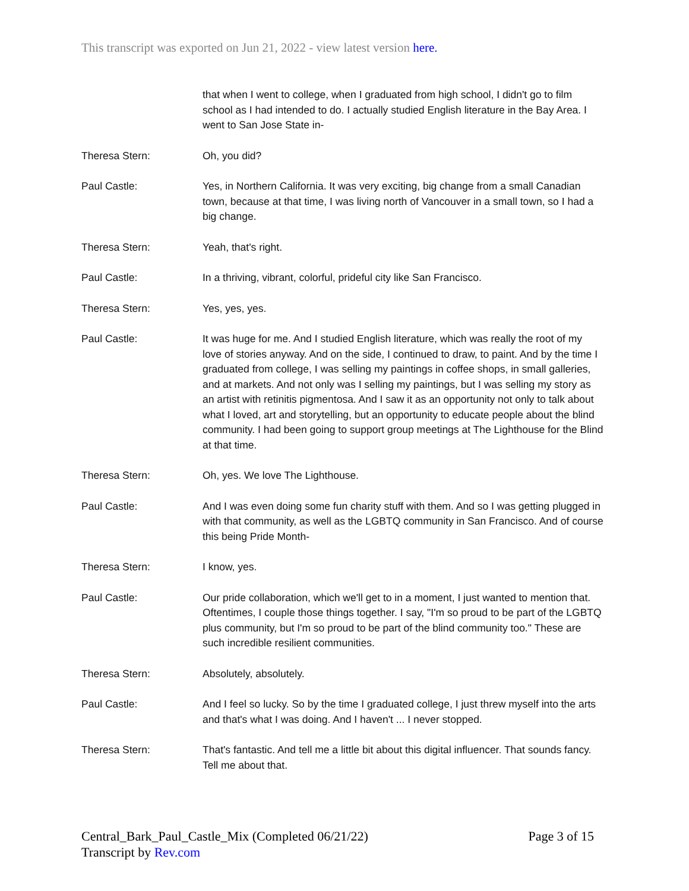This transcript was exported on Jun 21, 2022 - view latest version here.
that when I went to college, when I graduated from high school, I didn't go to film school as I had intended to do. I actually studied English literature in the Bay Area. I went to San Jose State in-
Theresa Stern: Oh, you did?
Paul Castle: Yes, in Northern California. It was very exciting, big change from a small Canadian town, because at that time, I was living north of Vancouver in a small town, so I had a big change.
Theresa Stern: Yeah, that's right.
Paul Castle: In a thriving, vibrant, colorful, prideful city like San Francisco.
Theresa Stern: Yes, yes, yes.
Paul Castle: It was huge for me. And I studied English literature, which was really the root of my love of stories anyway. And on the side, I continued to draw, to paint. And by the time I graduated from college, I was selling my paintings in coffee shops, in small galleries, and at markets. And not only was I selling my paintings, but I was selling my story as an artist with retinitis pigmentosa. And I saw it as an opportunity not only to talk about what I loved, art and storytelling, but an opportunity to educate people about the blind community. I had been going to support group meetings at The Lighthouse for the Blind at that time.
Theresa Stern: Oh, yes. We love The Lighthouse.
Paul Castle: And I was even doing some fun charity stuff with them. And so I was getting plugged in with that community, as well as the LGBTQ community in San Francisco. And of course this being Pride Month-
Theresa Stern: I know, yes.
Paul Castle: Our pride collaboration, which we'll get to in a moment, I just wanted to mention that. Oftentimes, I couple those things together. I say, "I'm so proud to be part of the LGBTQ plus community, but I'm so proud to be part of the blind community too." These are such incredible resilient communities.
Theresa Stern: Absolutely, absolutely.
Paul Castle: And I feel so lucky. So by the time I graduated college, I just threw myself into the arts and that's what I was doing. And I haven't ... I never stopped.
Theresa Stern: That's fantastic. And tell me a little bit about this digital influencer. That sounds fancy. Tell me about that.
Central_Bark_Paul_Castle_Mix (Completed 06/21/22) Page 3 of 15
Transcript by Rev.com